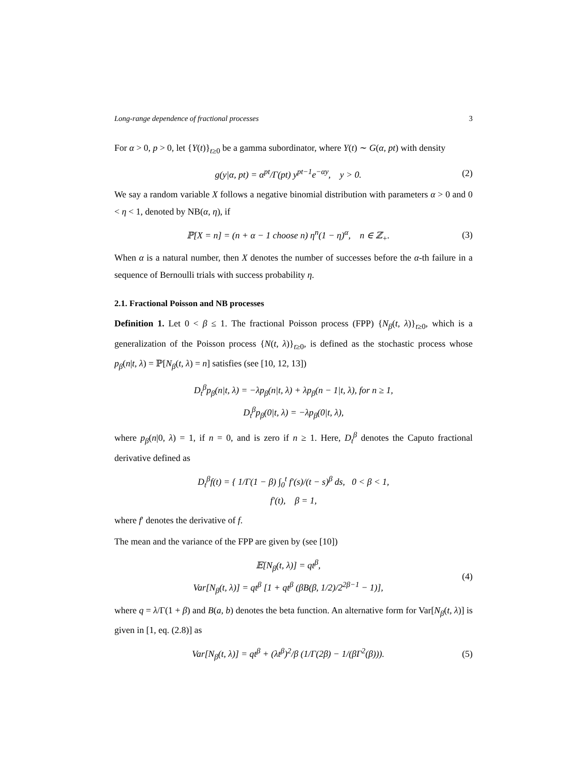Long-range dependence of fractional processes 3
For α > 0, p > 0, let {Y(t)}<sub>t≥0</sub> be a gamma subordinator, where Y(t) ∼ G(α, pt) with density
g(y|α, pt) = α<sup>pt</sup>/Γ(pt) y<sup>pt−1</sup>e<sup>−αy</sup>, y > 0. (2)
We say a random variable X follows a negative binomial distribution with parameters α > 0 and 0 < η < 1, denoted by NB(α, η), if
ℙ[X = n] = (n + α − 1 choose n) η<sup>n</sup>(1 − η)<sup>α</sup>, n ∈ ℤ<sub>+</sub>. (3)
When α is a natural number, then X denotes the number of successes before the α-th failure in a sequence of Bernoulli trials with success probability η.
2.1. Fractional Poisson and NB processes
Definition 1. Let 0 < β ≤ 1. The fractional Poisson process (FPP) {N<sub>β</sub>(t, λ)}<sub>t≥0</sub>, which is a generalization of the Poisson process {N(t, λ)}<sub>t≥0</sub>, is defined as the stochastic process whose p<sub>β</sub>(n|t, λ) = ℙ[N<sub>β</sub>(t, λ) = n] satisfies (see [10, 12, 13])
D<sub>t</sub><sup>β</sup>p<sub>β</sub>(n|t, λ) = −λp<sub>β</sub>(n|t, λ) + λp<sub>β</sub>(n − 1|t, λ), for n ≥ 1,
D<sub>t</sub><sup>β</sup>p<sub>β</sub>(0|t, λ) = −λp<sub>β</sub>(0|t, λ),
where p<sub>β</sub>(n|0, λ) = 1, if n = 0, and is zero if n ≥ 1. Here, D<sub>t</sub><sup>β</sup> denotes the Caputo fractional derivative defined as
D<sub>t</sub><sup>β</sup>f(t) = { 1/Γ(1 − β) ∫<sub>0</sub><sup>t</sup> f′(s)/(t − s)<sup>β</sup> ds, 0 < β < 1,
f′(t), β = 1,
where f′ denotes the derivative of f.
The mean and the variance of the FPP are given by (see [10])
𝔼[N<sub>β</sub>(t, λ)] = qt<sup>β</sup>,
Var[N<sub>β</sub>(t, λ)] = qt<sup>β</sup> [1 + qt<sup>β</sup> (βB(β, 1/2)/2<sup>2β−1</sup> − 1)], (4)
where q = λ/Γ(1 + β) and B(a, b) denotes the beta function. An alternative form for Var[N<sub>β</sub>(t, λ)] is given in [1, eq. (2.8)] as
Var[N<sub>β</sub>(t, λ)] = qt<sup>β</sup> + (λt<sup>β</sup>)<sup>2</sup>/β (1/Γ(2β) − 1/(βΓ<sup>2</sup>(β))). (5)